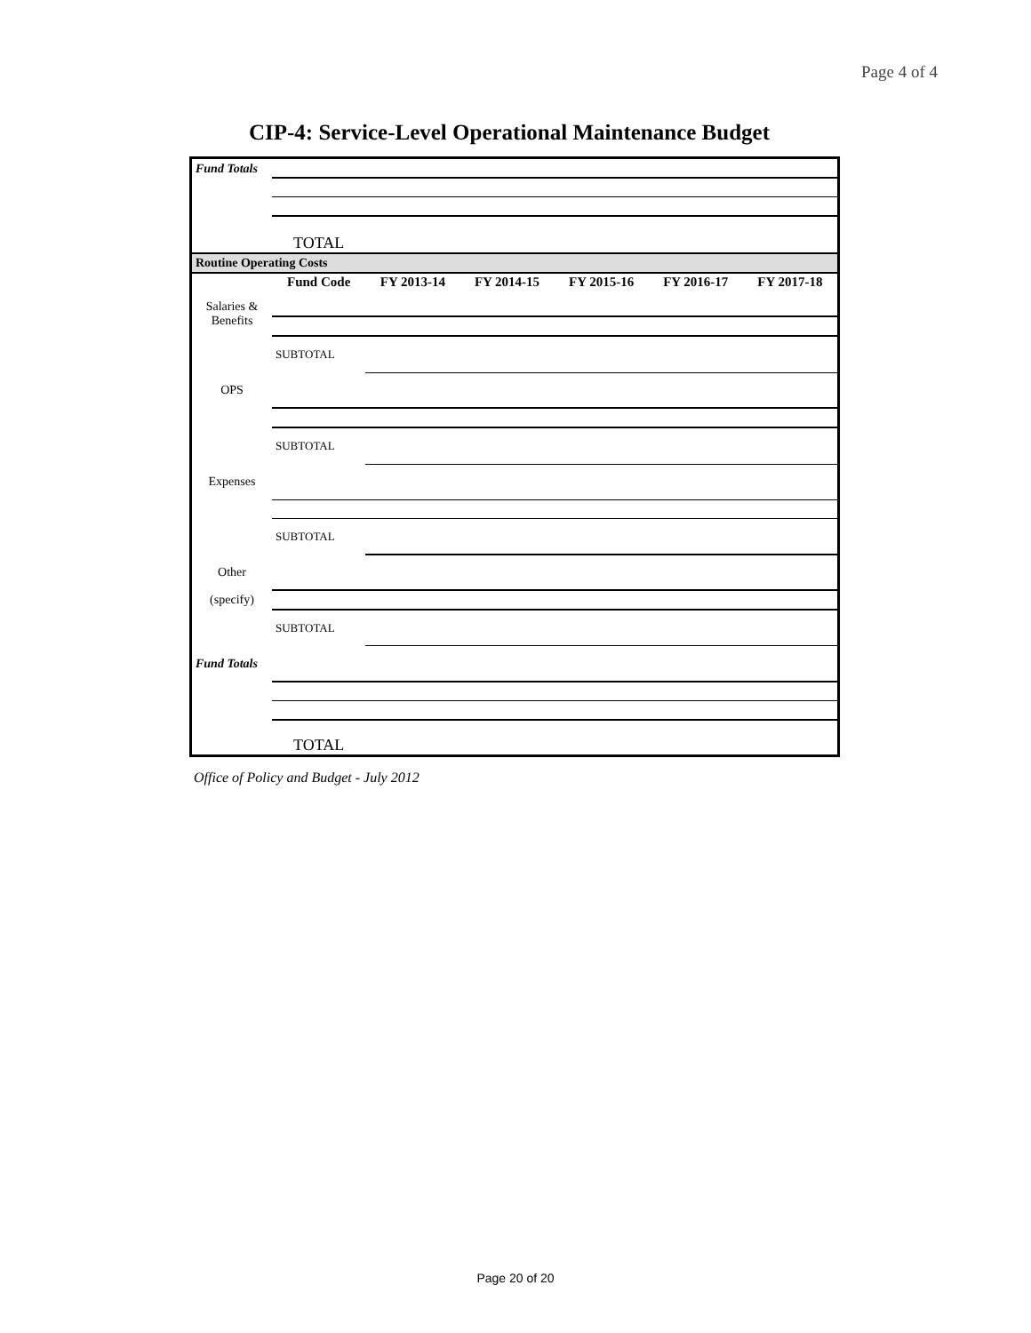Page 4 of 4
CIP-4: Service-Level Operational Maintenance Budget
| Fund Totals | | | | | | |
| | TOTAL | | | | | |
| Routine Operating Costs | | | | | | |
| | Fund Code | FY 2013-14 | FY 2014-15 | FY 2015-16 | FY 2016-17 | FY 2017-18 |
| Salaries & Benefits | | | | | | |
| | SUBTOTAL | | | | | |
| OPS | | | | | | |
| | SUBTOTAL | | | | | |
| Expenses | | | | | | |
| | SUBTOTAL | | | | | |
| Other | | | | | | |
| (specify) | | | | | | |
| | SUBTOTAL | | | | | |
| Fund Totals | | | | | | |
| | TOTAL | | | | | |
Office of Policy and Budget - July 2012
Page 20 of 20